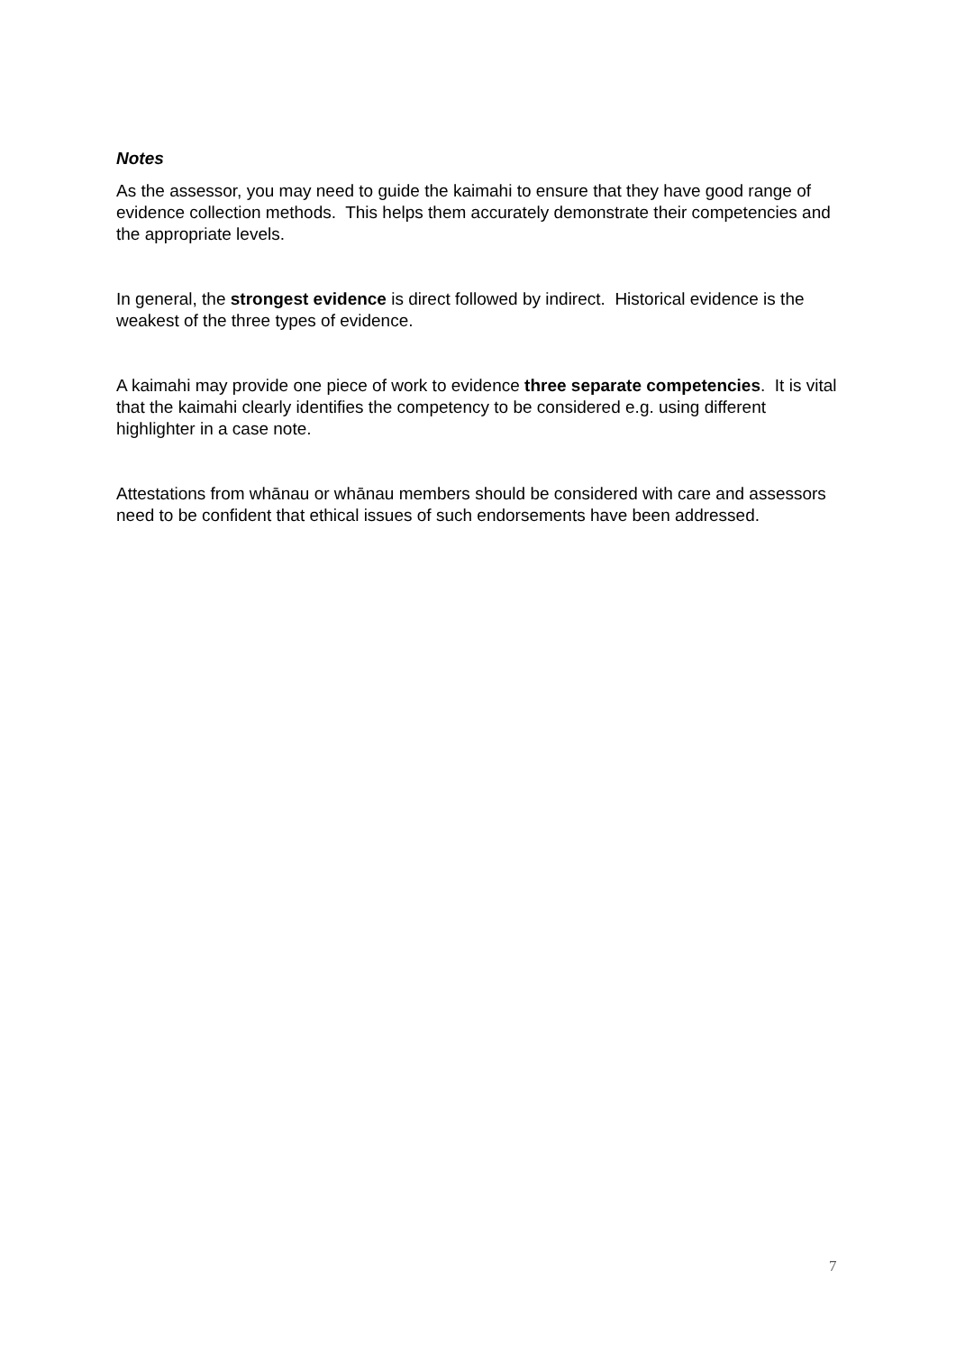Notes
As the assessor, you may need to guide the kaimahi to ensure that they have good range of evidence collection methods. This helps them accurately demonstrate their competencies and the appropriate levels.
In general, the strongest evidence is direct followed by indirect. Historical evidence is the weakest of the three types of evidence.
A kaimahi may provide one piece of work to evidence three separate competencies. It is vital that the kaimahi clearly identifies the competency to be considered e.g. using different highlighter in a case note.
Attestations from whānau or whānau members should be considered with care and assessors need to be confident that ethical issues of such endorsements have been addressed.
7